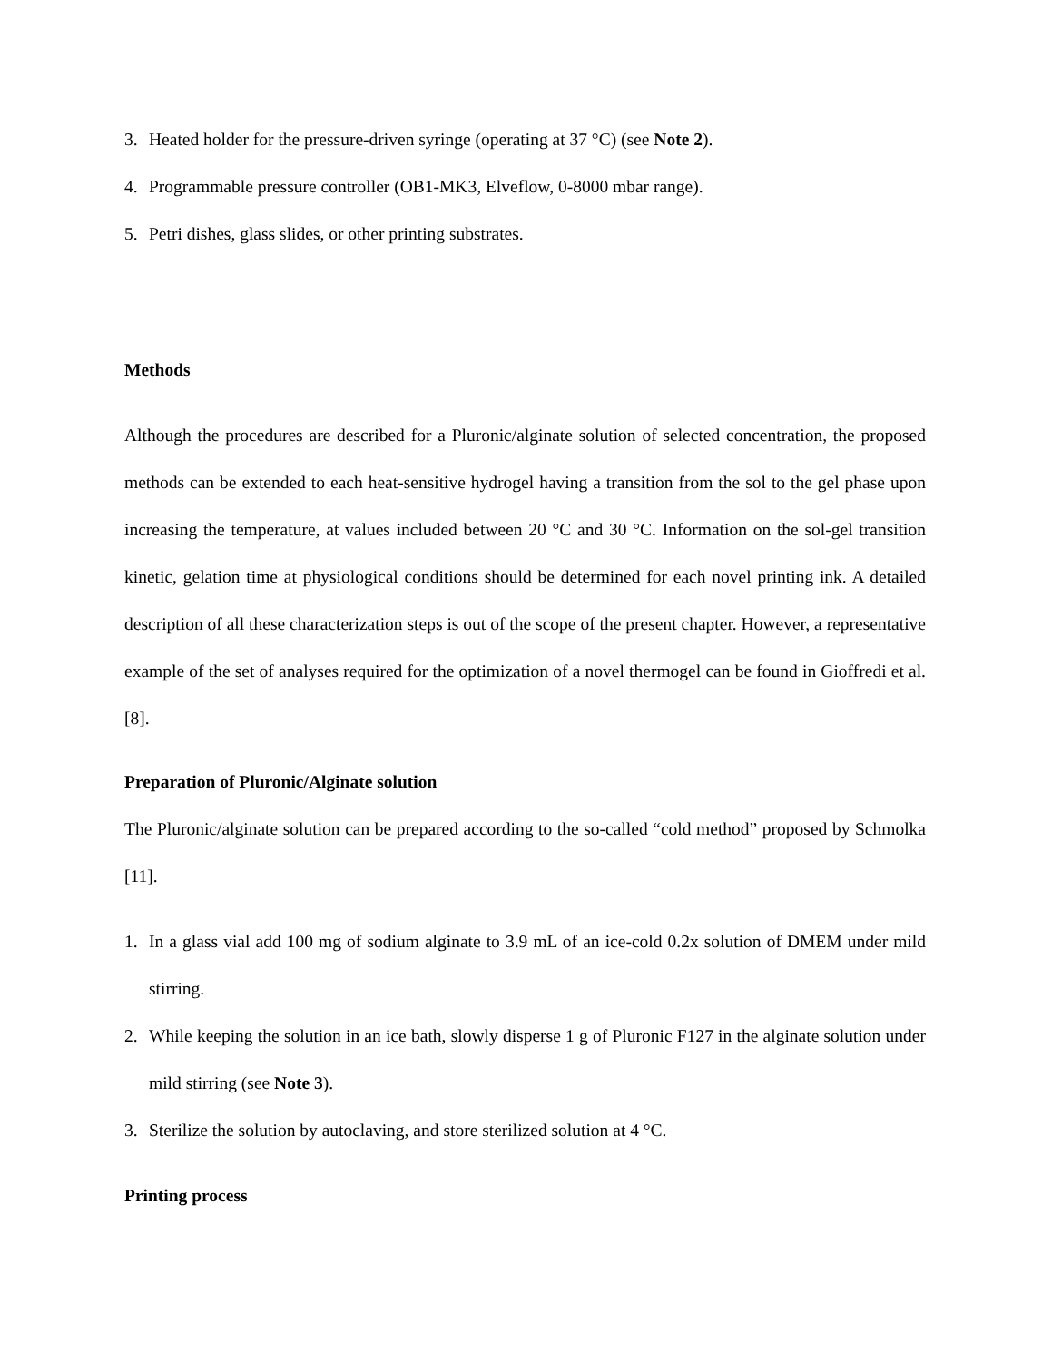3. Heated holder for the pressure-driven syringe (operating at 37 °C) (see Note 2).
4. Programmable pressure controller (OB1-MK3, Elveflow, 0-8000 mbar range).
5. Petri dishes, glass slides, or other printing substrates.
Methods
Although the procedures are described for a Pluronic/alginate solution of selected concentration, the proposed methods can be extended to each heat-sensitive hydrogel having a transition from the sol to the gel phase upon increasing the temperature, at values included between 20 °C and 30 °C. Information on the sol-gel transition kinetic, gelation time at physiological conditions should be determined for each novel printing ink. A detailed description of all these characterization steps is out of the scope of the present chapter. However, a representative example of the set of analyses required for the optimization of a novel thermogel can be found in Gioffredi et al.[8].
Preparation of Pluronic/Alginate solution
The Pluronic/alginate solution can be prepared according to the so-called “cold method” proposed by Schmolka [11].
1. In a glass vial add 100 mg of sodium alginate to 3.9 mL of an ice-cold 0.2x solution of DMEM under mild stirring.
2. While keeping the solution in an ice bath, slowly disperse 1 g of Pluronic F127 in the alginate solution under mild stirring (see Note 3).
3. Sterilize the solution by autoclaving, and store sterilized solution at 4 °C.
Printing process